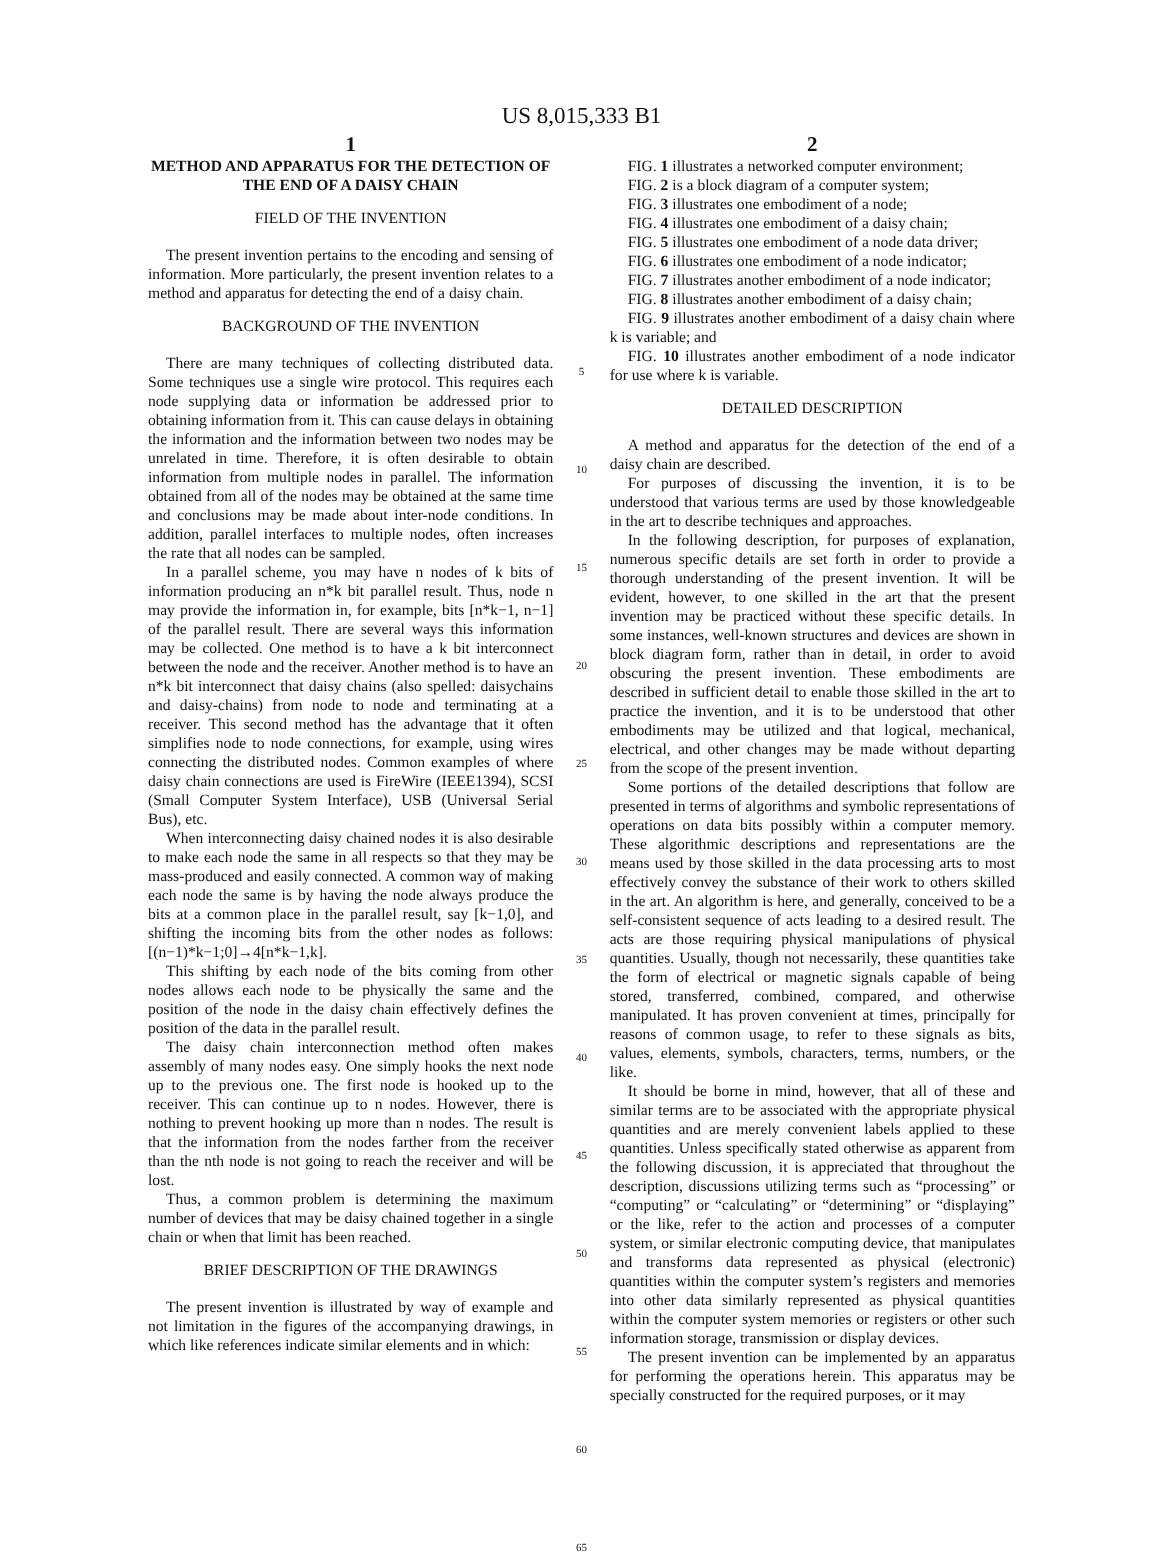US 8,015,333 B1
1
METHOD AND APPARATUS FOR THE DETECTION OF THE END OF A DAISY CHAIN
FIELD OF THE INVENTION
The present invention pertains to the encoding and sensing of information. More particularly, the present invention relates to a method and apparatus for detecting the end of a daisy chain.
BACKGROUND OF THE INVENTION
There are many techniques of collecting distributed data. Some techniques use a single wire protocol. This requires each node supplying data or information be addressed prior to obtaining information from it. This can cause delays in obtaining the information and the information between two nodes may be unrelated in time. Therefore, it is often desirable to obtain information from multiple nodes in parallel. The information obtained from all of the nodes may be obtained at the same time and conclusions may be made about inter-node conditions. In addition, parallel interfaces to multiple nodes, often increases the rate that all nodes can be sampled.
In a parallel scheme, you may have n nodes of k bits of information producing an n*k bit parallel result. Thus, node n may provide the information in, for example, bits [n*k−1, n−1] of the parallel result. There are several ways this information may be collected. One method is to have a k bit interconnect between the node and the receiver. Another method is to have an n*k bit interconnect that daisy chains (also spelled: daisychains and daisy-chains) from node to node and terminating at a receiver. This second method has the advantage that it often simplifies node to node connections, for example, using wires connecting the distributed nodes. Common examples of where daisy chain connections are used is FireWire (IEEE1394), SCSI (Small Computer System Interface), USB (Universal Serial Bus), etc.
When interconnecting daisy chained nodes it is also desirable to make each node the same in all respects so that they may be mass-produced and easily connected. A common way of making each node the same is by having the node always produce the bits at a common place in the parallel result, say [k−1,0], and shifting the incoming bits from the other nodes as follows: [(n−1)*k−1;0]→4[n*k−1,k].
This shifting by each node of the bits coming from other nodes allows each node to be physically the same and the position of the node in the daisy chain effectively defines the position of the data in the parallel result.
The daisy chain interconnection method often makes assembly of many nodes easy. One simply hooks the next node up to the previous one. The first node is hooked up to the receiver. This can continue up to n nodes. However, there is nothing to prevent hooking up more than n nodes. The result is that the information from the nodes farther from the receiver than the nth node is not going to reach the receiver and will be lost.
Thus, a common problem is determining the maximum number of devices that may be daisy chained together in a single chain or when that limit has been reached.
BRIEF DESCRIPTION OF THE DRAWINGS
The present invention is illustrated by way of example and not limitation in the figures of the accompanying drawings, in which like references indicate similar elements and in which:
5
10
15
20
25
30
35
40
45
50
55
60
65
2
FIG. 1 illustrates a networked computer environment;
FIG. 2 is a block diagram of a computer system;
FIG. 3 illustrates one embodiment of a node;
FIG. 4 illustrates one embodiment of a daisy chain;
FIG. 5 illustrates one embodiment of a node data driver;
FIG. 6 illustrates one embodiment of a node indicator;
FIG. 7 illustrates another embodiment of a node indicator;
FIG. 8 illustrates another embodiment of a daisy chain;
FIG. 9 illustrates another embodiment of a daisy chain where k is variable; and
FIG. 10 illustrates another embodiment of a node indicator for use where k is variable.
DETAILED DESCRIPTION
A method and apparatus for the detection of the end of a daisy chain are described.
For purposes of discussing the invention, it is to be understood that various terms are used by those knowledgeable in the art to describe techniques and approaches.
In the following description, for purposes of explanation, numerous specific details are set forth in order to provide a thorough understanding of the present invention. It will be evident, however, to one skilled in the art that the present invention may be practiced without these specific details. In some instances, well-known structures and devices are shown in block diagram form, rather than in detail, in order to avoid obscuring the present invention. These embodiments are described in sufficient detail to enable those skilled in the art to practice the invention, and it is to be understood that other embodiments may be utilized and that logical, mechanical, electrical, and other changes may be made without departing from the scope of the present invention.
Some portions of the detailed descriptions that follow are presented in terms of algorithms and symbolic representations of operations on data bits possibly within a computer memory. These algorithmic descriptions and representations are the means used by those skilled in the data processing arts to most effectively convey the substance of their work to others skilled in the art. An algorithm is here, and generally, conceived to be a self-consistent sequence of acts leading to a desired result. The acts are those requiring physical manipulations of physical quantities. Usually, though not necessarily, these quantities take the form of electrical or magnetic signals capable of being stored, transferred, combined, compared, and otherwise manipulated. It has proven convenient at times, principally for reasons of common usage, to refer to these signals as bits, values, elements, symbols, characters, terms, numbers, or the like.
It should be borne in mind, however, that all of these and similar terms are to be associated with the appropriate physical quantities and are merely convenient labels applied to these quantities. Unless specifically stated otherwise as apparent from the following discussion, it is appreciated that throughout the description, discussions utilizing terms such as “processing” or “computing” or “calculating” or “determining” or “displaying” or the like, refer to the action and processes of a computer system, or similar electronic computing device, that manipulates and transforms data represented as physical (electronic) quantities within the computer system’s registers and memories into other data similarly represented as physical quantities within the computer system memories or registers or other such information storage, transmission or display devices.
The present invention can be implemented by an apparatus for performing the operations herein. This apparatus may be specially constructed for the required purposes, or it may